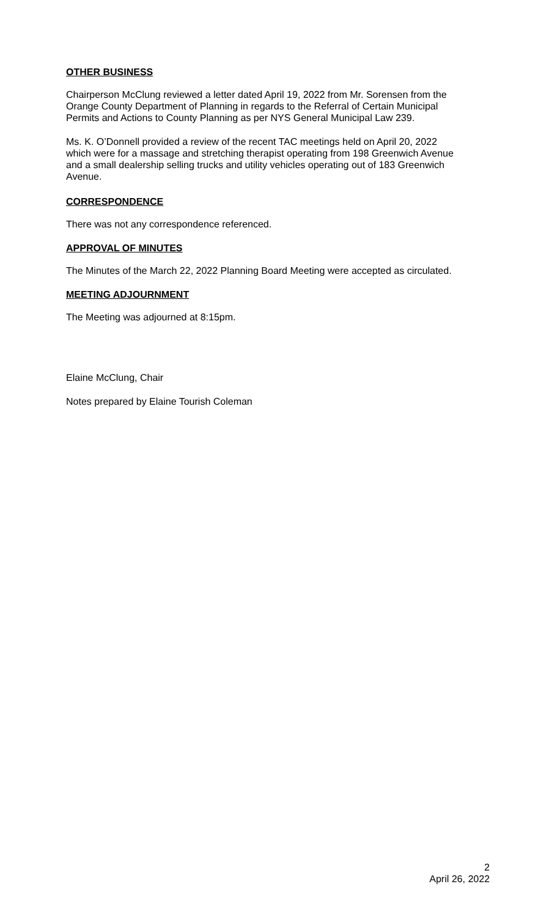OTHER BUSINESS
Chairperson McClung reviewed a letter dated April 19, 2022 from Mr. Sorensen from the Orange County Department of Planning in regards to the Referral of Certain Municipal Permits and Actions to County Planning as per NYS General Municipal Law 239.
Ms. K. O’Donnell provided a review of the recent TAC meetings held on April 20, 2022 which were for a massage and stretching therapist operating from 198 Greenwich Avenue and a small dealership selling trucks and utility vehicles operating out of 183 Greenwich Avenue.
CORRESPONDENCE
There was not any correspondence referenced.
APPROVAL OF MINUTES
The Minutes of the March 22, 2022 Planning Board Meeting were accepted as circulated.
MEETING ADJOURNMENT
The Meeting was adjourned at 8:15pm.
Elaine McClung, Chair
Notes prepared by Elaine Tourish Coleman
2
April 26, 2022